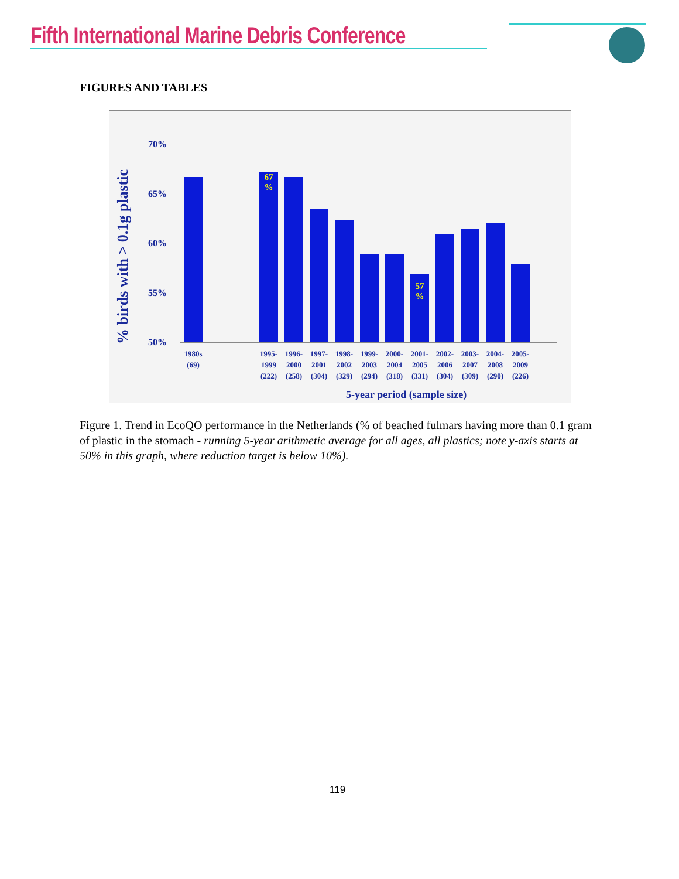Fifth International Marine Debris Conference
FIGURES AND TABLES
% birds with > 0.1g plastic
70%
65%
60%
55%
50%
67 %
57 %
1980s (69)
1995- 1999 (222)
1996- 2000 (258)
1997- 2001 (304)
1998- 2002 (329)
1999- 2003 (294)
2000- 2004 (318)
2001- 2005 (331)
2002- 2006 (304)
2003- 2007 (309)
2004- 2008 (290)
2005- 2009 (226)
5-year period (sample size)
Figure 1. Trend in EcoQO performance in the Netherlands (% of beached fulmars having more than 0.1 gram of plastic in the stomach - running 5-year arithmetic average for all ages, all plastics; note y-axis starts at 50% in this graph, where reduction target is below 10%).
119